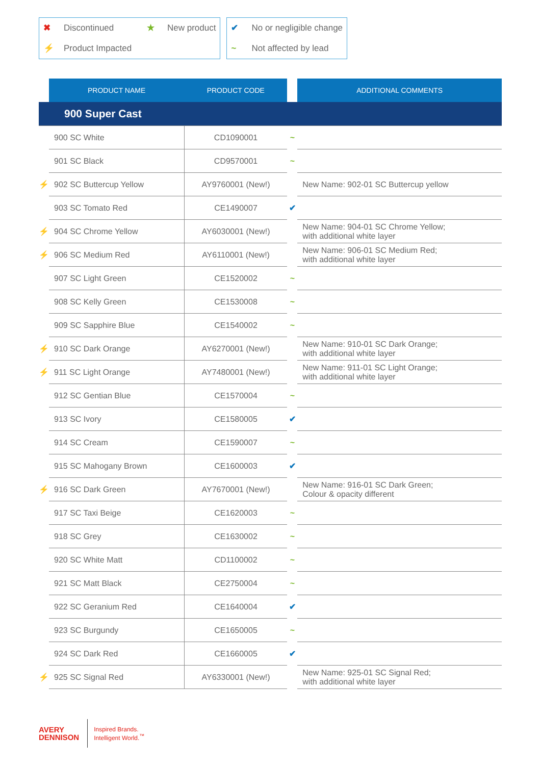✖ Discontinued ★ New product
⚡ Product Impacted
✔ No or negligible change
~ Not affected by lead
| | PRODUCT NAME | PRODUCT CODE | | ADDITIONAL COMMENTS |
| --- | --- | --- | --- | --- |
| 900 Super Cast | | | | |
| | 900 SC White | CD1090001 | ~ | |
| | 901 SC Black | CD9570001 | ~ | |
| ⚡ | 902 SC Buttercup Yellow | AY9760001 (New!) | | New Name: 902-01 SC Buttercup yellow |
| | 903 SC Tomato Red | CE1490007 | ✔ | |
| ⚡ | 904 SC Chrome Yellow | AY6030001 (New!) | | New Name: 904-01 SC Chrome Yellow; with additional white layer |
| ⚡ | 906 SC Medium Red | AY6110001 (New!) | | New Name: 906-01 SC Medium Red; with additional white layer |
| | 907 SC Light Green | CE1520002 | ~ | |
| | 908 SC Kelly Green | CE1530008 | ~ | |
| | 909 SC Sapphire Blue | CE1540002 | ~ | |
| ⚡ | 910 SC Dark Orange | AY6270001 (New!) | | New Name: 910-01 SC Dark Orange; with additional white layer |
| ⚡ | 911 SC Light Orange | AY7480001 (New!) | | New Name: 911-01 SC Light Orange; with additional white layer |
| | 912 SC Gentian Blue | CE1570004 | ~ | |
| | 913 SC Ivory | CE1580005 | ✔ | |
| | 914 SC Cream | CE1590007 | ~ | |
| | 915 SC Mahogany Brown | CE1600003 | ✔ | |
| ⚡ | 916 SC Dark Green | AY7670001 (New!) | | New Name: 916-01 SC Dark Green; Colour & opacity different |
| | 917 SC Taxi Beige | CE1620003 | ~ | |
| | 918 SC Grey | CE1630002 | ~ | |
| | 920 SC White Matt | CD1100002 | ~ | |
| | 921 SC Matt Black | CE2750004 | ~ | |
| | 922 SC Geranium Red | CE1640004 | ✔ | |
| | 923 SC Burgundy | CE1650005 | ~ | |
| | 924 SC Dark Red | CE1660005 | ✔ | |
| ⚡ | 925 SC Signal Red | AY6330001 (New!) | | New Name: 925-01 SC Signal Red; with additional white layer |
AVERY
DENNISON
Inspired Brands.
Intelligent World.<sup>™</sup>